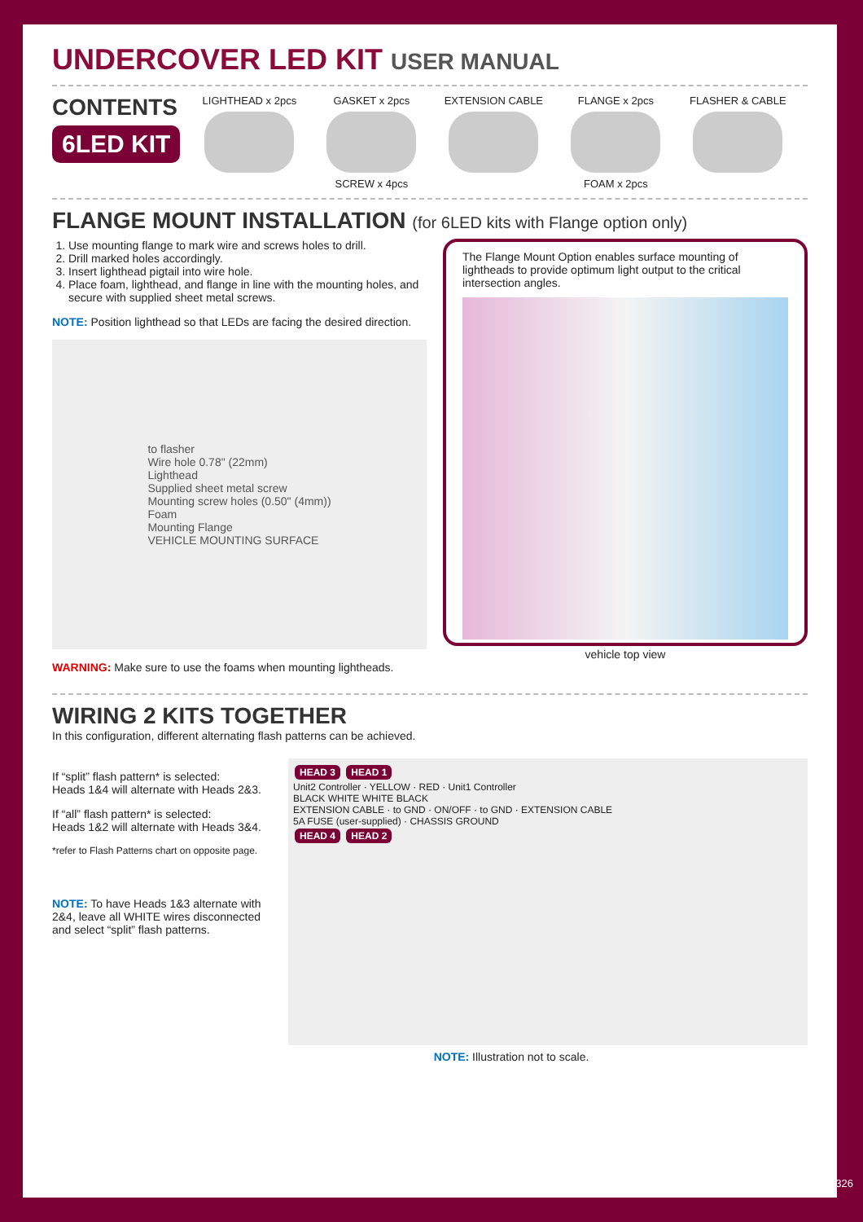UNDERCOVER LED KIT USER MANUAL
CONTENTS
6LED KIT
LIGHTHEAD x 2pcs GASKET x 2pcs
SCREW x 4pcs
EXTENSION CABLE FLANGE x 2pcs
FOAM x 2pcs
FLASHER & CABLE
FLANGE MOUNT INSTALLATION (for 6LED kits with Flange option only)
1. Use mounting flange to mark wire and screws holes to drill.
2. Drill marked holes accordingly.
3. Insert lighthead pigtail into wire hole.
4. Place foam, lighthead, and flange in line with the mounting holes, and secure with supplied sheet metal screws.
NOTE: Position lighthead so that LEDs are facing the desired direction.
to flasher
Wire hole 0.78" (22mm)
Lighthead
Supplied sheet metal screw
Mounting screw holes (0.50" (4mm))
Foam
Mounting Flange
VEHICLE MOUNTING SURFACE
WARNING: Make sure to use the foams when mounting lightheads.
The Flange Mount Option enables surface mounting of lightheads to provide optimum light output to the critical intersection angles.
vehicle top view
WIRING 2 KITS TOGETHER
In this configuration, different alternating flash patterns can be achieved.
If “split” flash pattern* is selected:
Heads 1&4 will alternate with Heads 2&3.
If “all” flash pattern* is selected:
Heads 1&2 will alternate with Heads 3&4.
*refer to Flash Patterns chart on opposite page.
NOTE: To have Heads 1&3 alternate with 2&4, leave all WHITE wires disconnected and select “split” flash patterns.
HEAD 3 HEAD 1
Unit2 Controller · YELLOW · RED · Unit1 Controller
BLACK WHITE WHITE BLACK
EXTENSION CABLE · to GND · ON/OFF · to GND · EXTENSION CABLE
5A FUSE (user-supplied) · CHASSIS GROUND
HEAD 4 HEAD 2
NOTE: Illustration not to scale.
100326